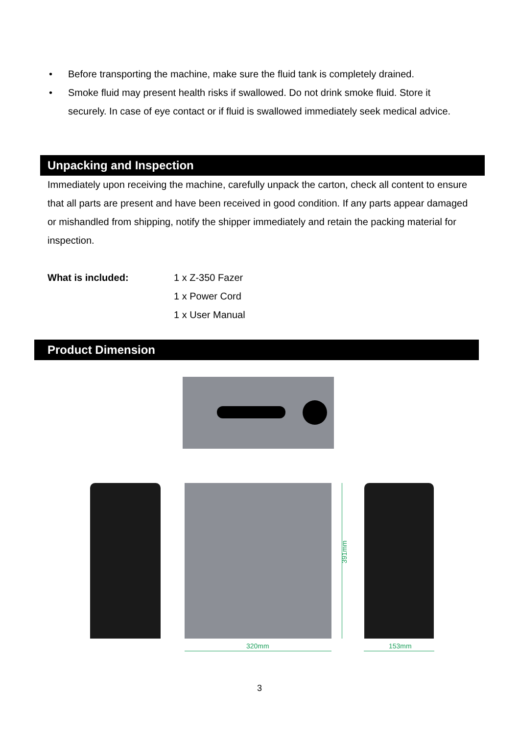• Before transporting the machine, make sure the fluid tank is completely drained.
• Smoke fluid may present health risks if swallowed. Do not drink smoke fluid. Store it securely. In case of eye contact or if fluid is swallowed immediately seek medical advice.
Unpacking and Inspection
Immediately upon receiving the machine, carefully unpack the carton, check all content to ensure that all parts are present and have been received in good condition. If any parts appear damaged or mishandled from shipping, notify the shipper immediately and retain the packing material for inspection.
What is included: 1 x Z-350 Fazer
1 x Power Cord
1 x User Manual
Product Dimension
391mm
320mm 153mm
3